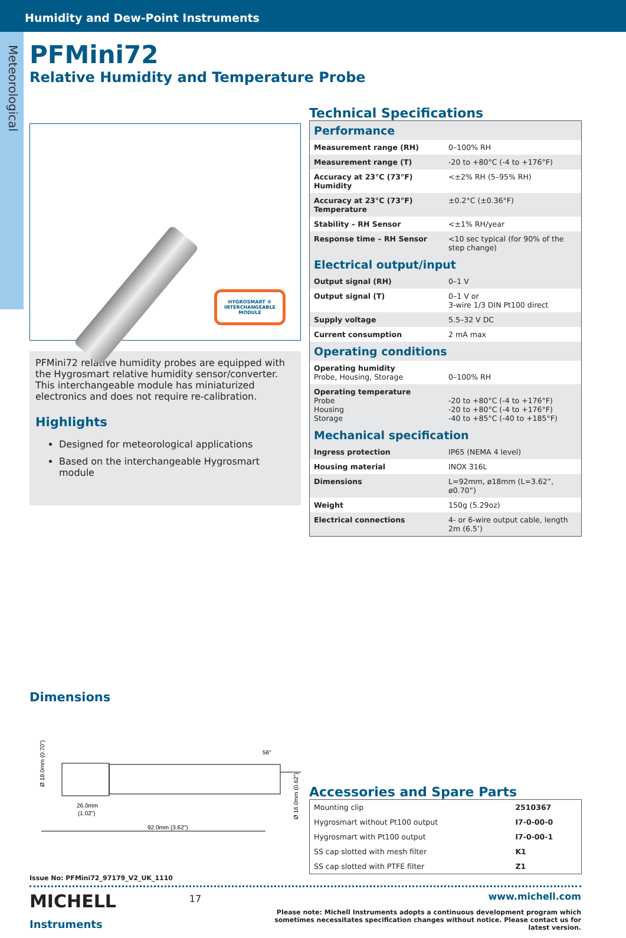Humidity and Dew-Point Instruments
Meteorological
PFMini72
Relative Humidity and Temperature Probe
HYGROSMART ®
INTERCHANGEABLE
MODULE
PFMini72 relative humidity probes are equipped with the Hygrosmart relative humidity sensor/converter. This interchangeable module has miniaturized electronics and does not require re-calibration.
Highlights
Designed for meteorological applications
Based on the interchangeable Hygrosmart module
Technical Specifications
| Performance | |
| Measurement range (RH) | 0–100% RH |
| Measurement range (T) | -20 to +80°C (-4 to +176°F) |
| Accuracy at 23°C (73°F) Humidity | <±2% RH (5–95% RH) |
| Accuracy at 23°C (73°F) Temperature | ±0.2°C (±0.36°F) |
| Stability – RH Sensor | <±1% RH/year |
| Response time – RH Sensor | <10 sec typical (for 90% of the step change) |
| Electrical output/input | |
| Output signal (RH) | 0–1 V |
| Output signal (T) | 0–1 V or 3-wire 1/3 DIN Pt100 direct |
| Supply voltage | 5.5–32 V DC |
| Current consumption | 2 mA max |
| Operating conditions | |
| Operating humidity Probe, Housing, Storage | 0–100% RH |
| Operating temperature Probe Housing Storage | -20 to +80°C (-4 to +176°F) -20 to +80°C (-4 to +176°F) -40 to +85°C (-40 to +185°F) |
| Mechanical specification | |
| Ingress protection | IP65 (NEMA 4 level) |
| Housing material | INOX 316L |
| Dimensions | L=92mm, ø18mm (L=3.62”, ø0.70”) |
| Weight | 150g (5.29oz) |
| Electrical connections | 4- or 6-wire output cable, length 2m (6.5’) |
Dimensions
Ø 18.0mm (0.70")
26.0mm
(1.02")
92.0mm (3.62")
56°
Ø 16.0mm (0.62")
Accessories and Spare Parts
| Mounting clip | 2510367 |
| Hygrosmart without Pt100 output | I7-0-00-0 |
| Hygrosmart with Pt100 output | I7-0-00-1 |
| SS cap slotted with mesh filter | K1 |
| SS cap slotted with PTFE filter | Z1 |
Issue No: PFMini72_97179_V2_UK_1110
MICHELL
Instruments
17
www.michell.com
Please note: Michell Instruments adopts a continuous development program which sometimes necessitates specification changes without notice. Please contact us for latest version.